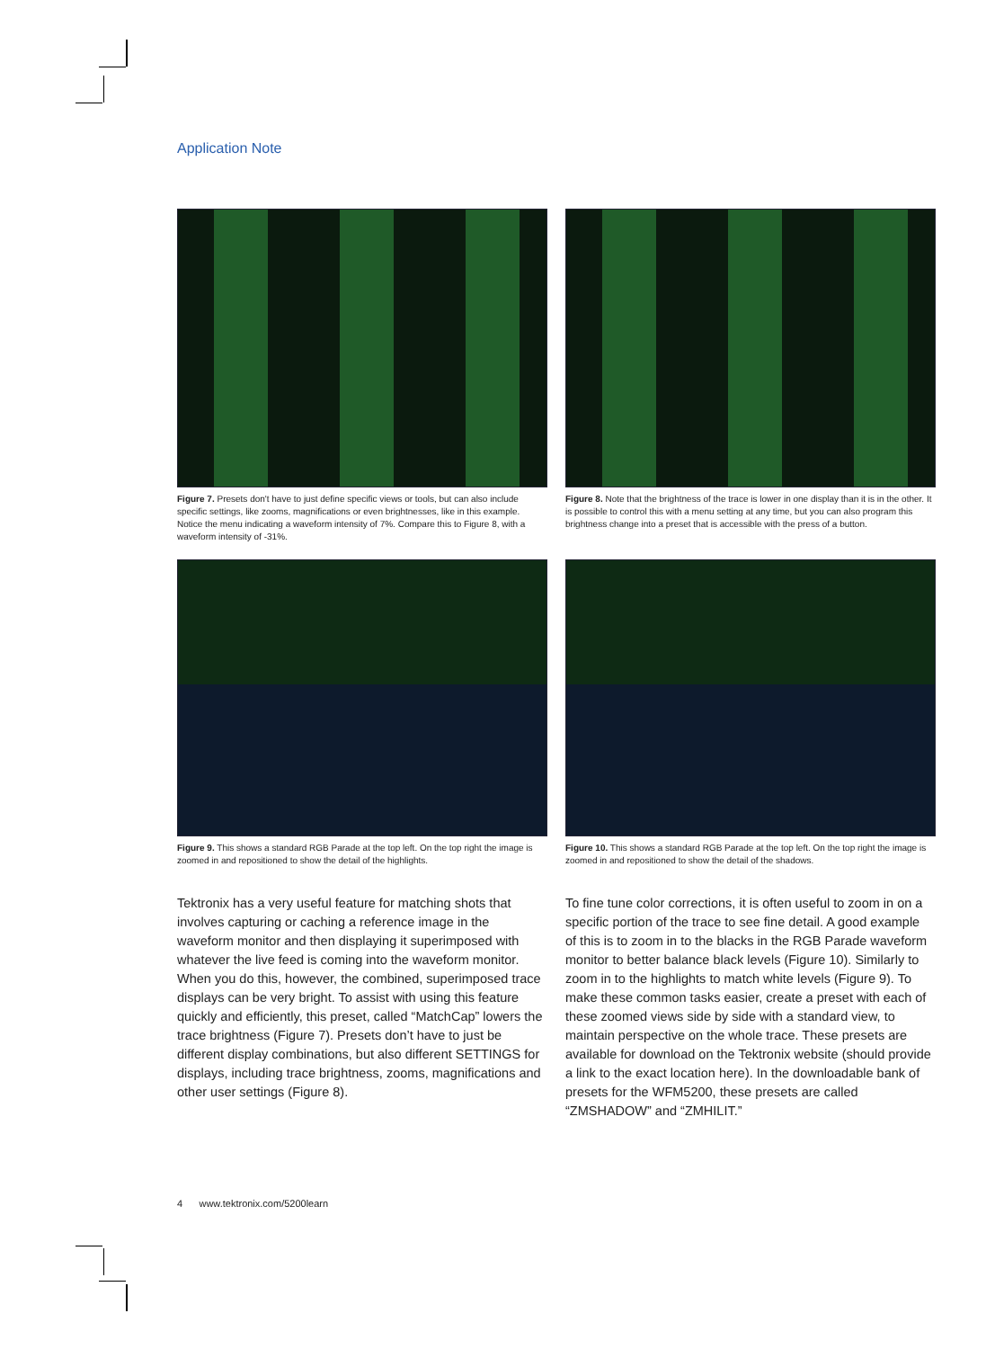Application Note
Figure 7. Presets don't have to just define specific views or tools, but can also include specific settings, like zooms, magnifications or even brightnesses, like in this example. Notice the menu indicating a waveform intensity of 7%. Compare this to Figure 8, with a waveform intensity of -31%.
Figure 8. Note that the brightness of the trace is lower in one display than it is in the other. It is possible to control this with a menu setting at any time, but you can also program this brightness change into a preset that is accessible with the press of a button.
Figure 9. This shows a standard RGB Parade at the top left. On the top right the image is zoomed in and repositioned to show the detail of the highlights.
Figure 10. This shows a standard RGB Parade at the top left. On the top right the image is zoomed in and repositioned to show the detail of the shadows.
Tektronix has a very useful feature for matching shots that involves capturing or caching a reference image in the waveform monitor and then displaying it superimposed with whatever the live feed is coming into the waveform monitor. When you do this, however, the combined, superimposed trace displays can be very bright. To assist with using this feature quickly and efficiently, this preset, called “MatchCap” lowers the trace brightness (Figure 7). Presets don’t have to just be different display combinations, but also different SETTINGS for displays, including trace brightness, zooms, magnifications and other user settings (Figure 8).
To fine tune color corrections, it is often useful to zoom in on a specific portion of the trace to see fine detail. A good example of this is to zoom in to the blacks in the RGB Parade waveform monitor to better balance black levels (Figure 10). Similarly to zoom in to the highlights to match white levels (Figure 9). To make these common tasks easier, create a preset with each of these zoomed views side by side with a standard view, to maintain perspective on the whole trace. These presets are available for download on the Tektronix website (should provide a link to the exact location here). In the downloadable bank of presets for the WFM5200, these presets are called “ZMSHADOW” and “ZMHILIT.”
4 www.tektronix.com/5200learn